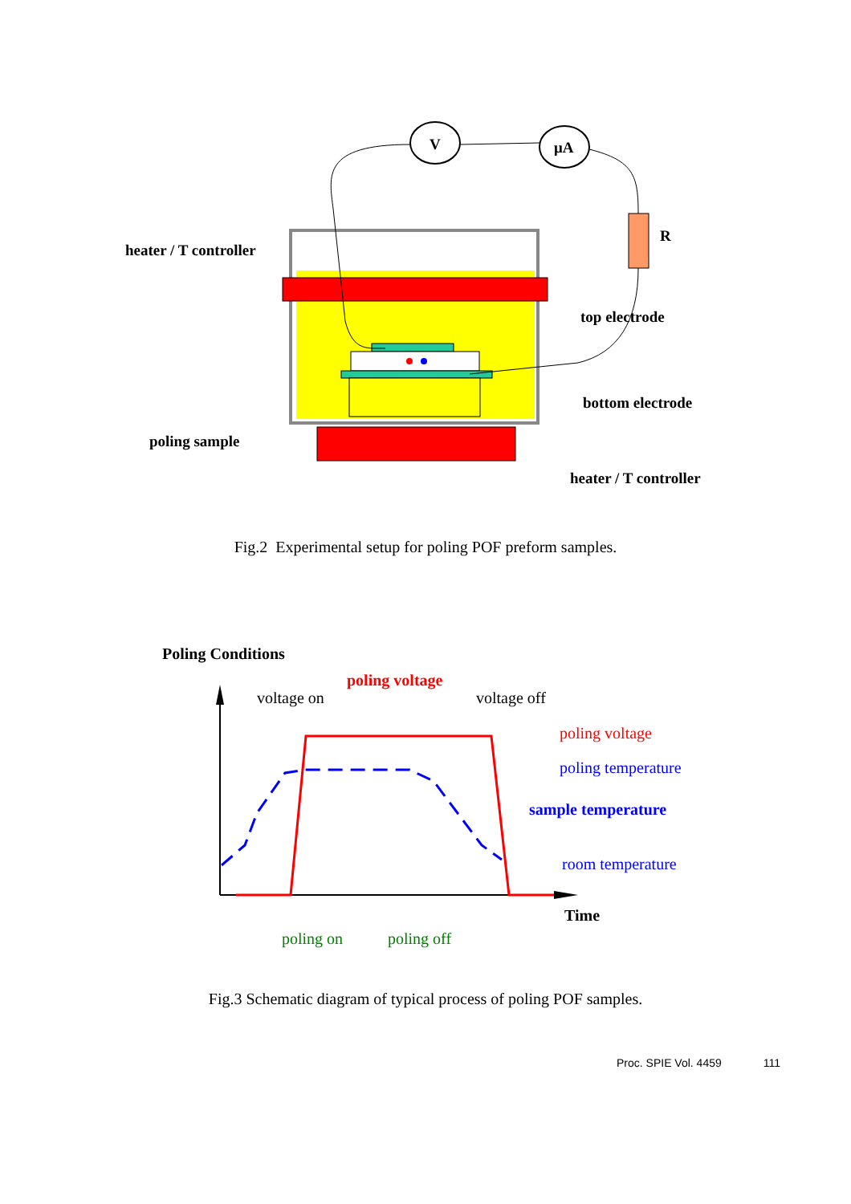V
μA
R
heater / T controller
top electrode
bottom electrode
poling sample
heater / T controller
Fig.2 Experimental setup for poling POF preform samples.
Poling Conditions
voltage on
poling voltage
voltage off
poling voltage
poling temperature
sample temperature
room temperature
Time
poling on
poling off
Fig.3 Schematic diagram of typical process of poling POF samples.
Proc. SPIE Vol. 4459 111